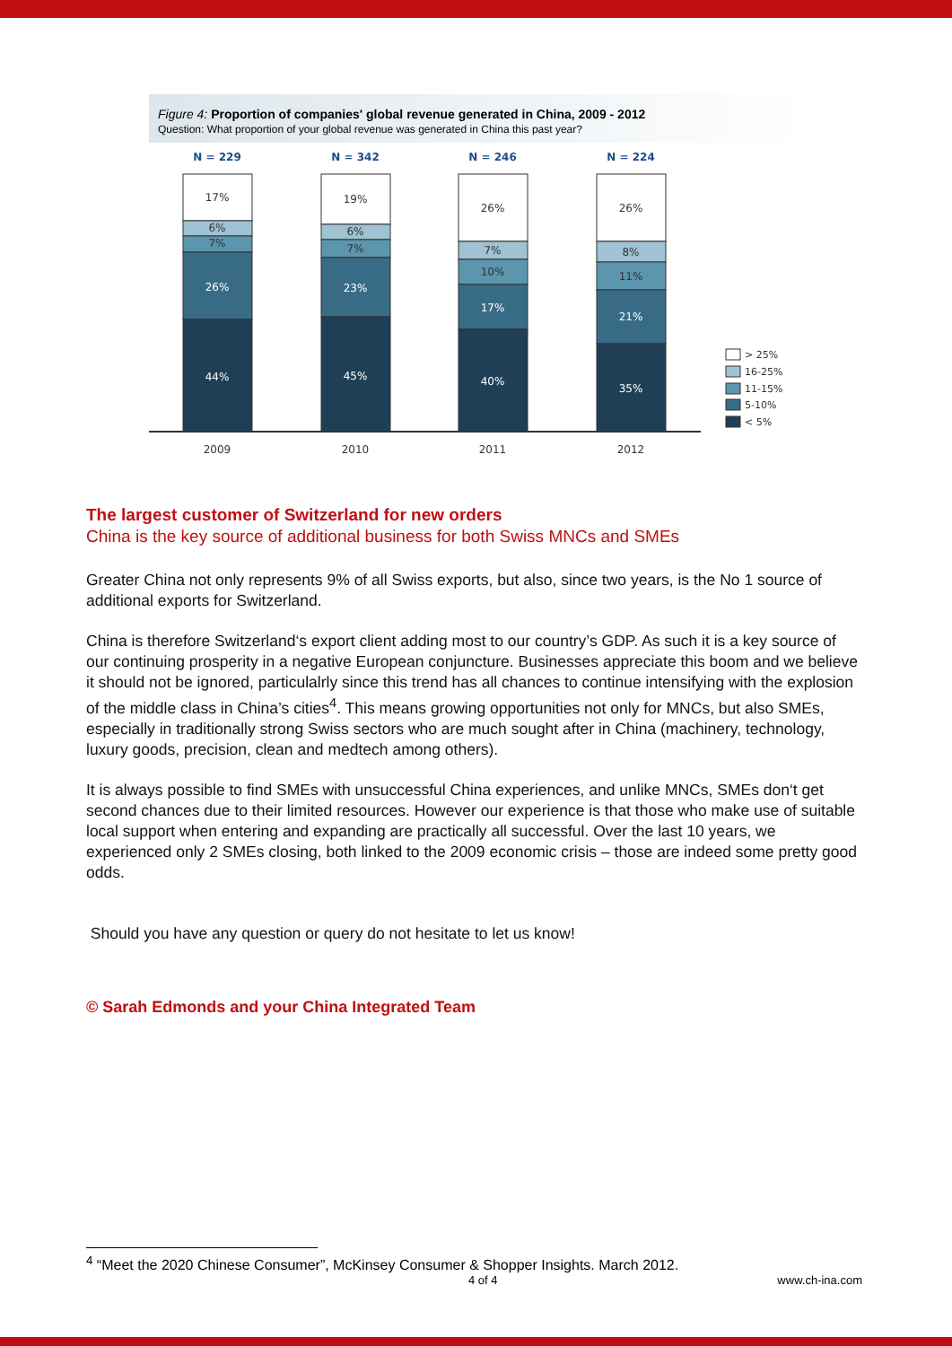Figure 4: Proportion of companies' global revenue generated in China, 2009 - 2012
Question: What proportion of your global revenue was generated in China this past year?
N = 229
N = 342
N = 246
N = 224
26%
44%
23%
45%
17%
40%
21%
35%
17%
6%
7%
19%
6%
7%
26%
7%
10%
26%
8%
11%
2009
2010
2011
2012
> 25%
16-25%
11-15%
5-10%
< 5%
The largest customer of Switzerland for new orders
China is the key source of additional business for both Swiss MNCs and SMEs
Greater China not only represents 9% of all Swiss exports, but also, since two years, is the No 1 source of additional exports for Switzerland.
China is therefore Switzerland‘s export client adding most to our country’s GDP. As such it is a key source of our continuing prosperity in a negative European conjuncture. Businesses appreciate this boom and we believe it should not be ignored, particulalrly since this trend has all chances to continue intensifying with the explosion of the middle class in China’s cities<sup>4</sup>. This means growing opportunities not only for MNCs, but also SMEs, especially in traditionally strong Swiss sectors who are much sought after in China (machinery, technology, luxury goods, precision, clean and medtech among others).
It is always possible to find SMEs with unsuccessful China experiences, and unlike MNCs, SMEs don‘t get second chances due to their limited resources. However our experience is that those who make use of suitable local support when entering and expanding are practically all successful. Over the last 10 years, we experienced only 2 SMEs closing, both linked to the 2009 economic crisis – those are indeed some pretty good odds.
Should you have any question or query do not hesitate to let us know!
© Sarah Edmonds and your China Integrated Team
<sup>4</sup> “Meet the 2020 Chinese Consumer”, McKinsey Consumer & Shopper Insights. March 2012.
4 of 4 www.ch-ina.com